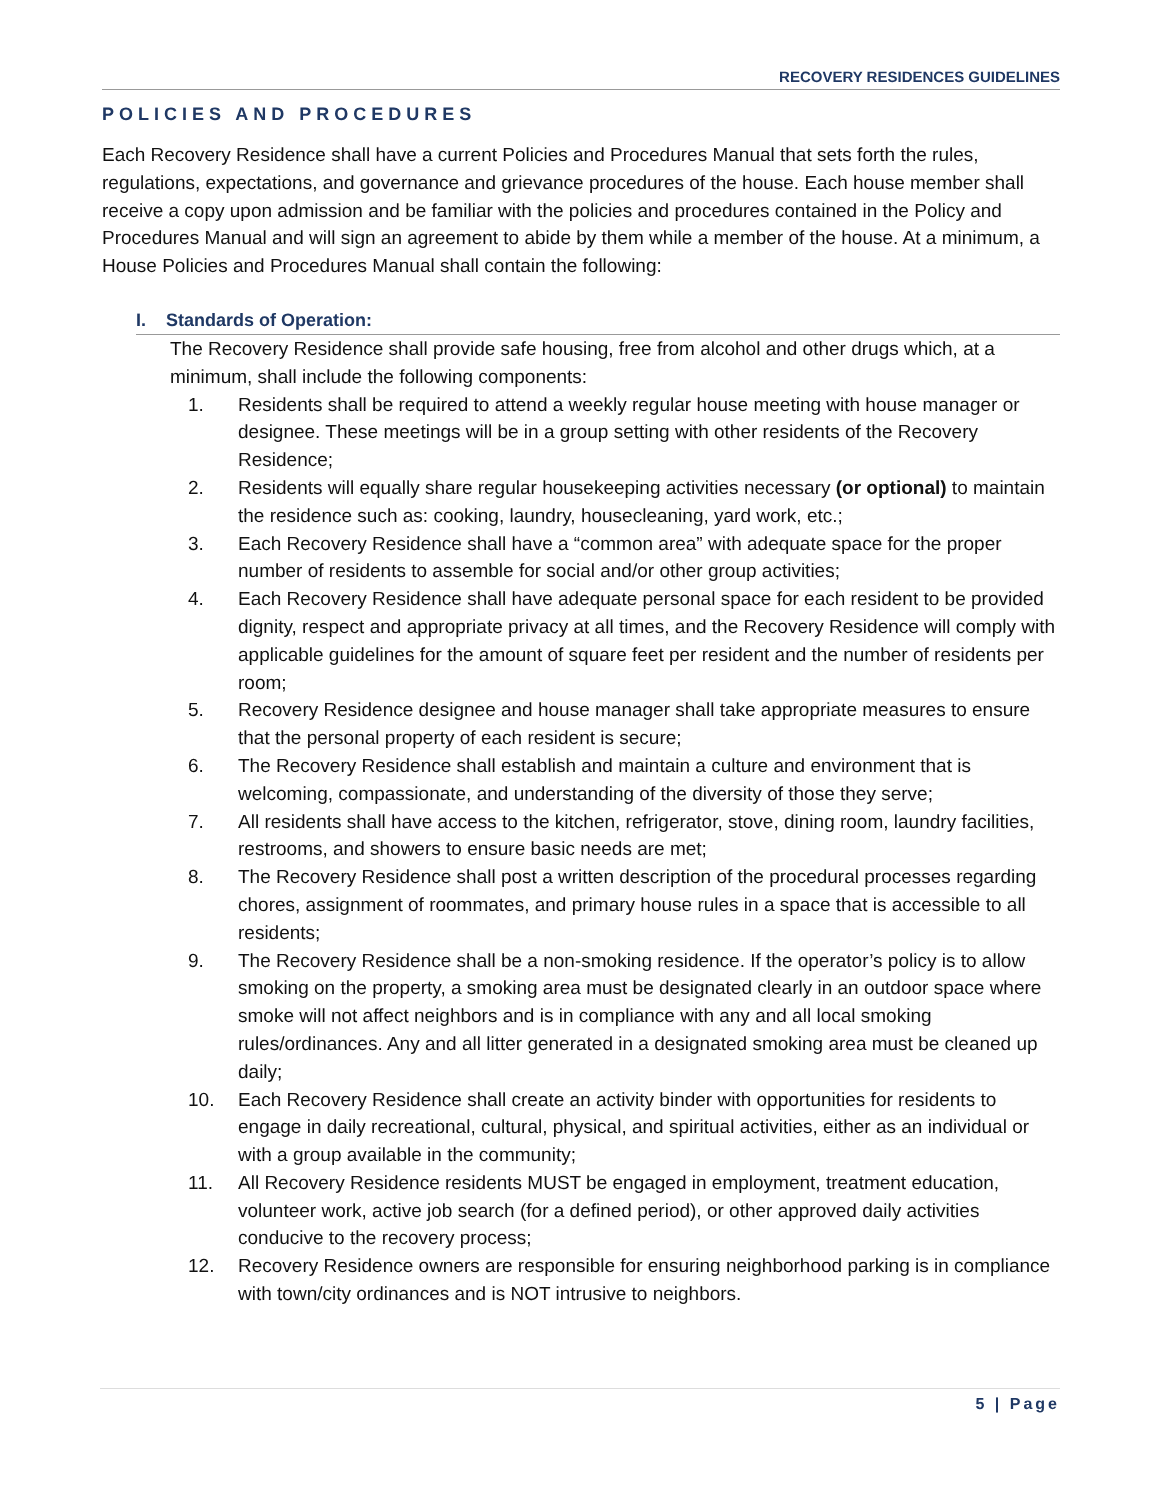RECOVERY RESIDENCES GUIDELINES
POLICIES AND PROCEDURES
Each Recovery Residence shall have a current Policies and Procedures Manual that sets forth the rules, regulations, expectations, and governance and grievance procedures of the house. Each house member shall receive a copy upon admission and be familiar with the policies and procedures contained in the Policy and Procedures Manual and will sign an agreement to abide by them while a member of the house. At a minimum, a House Policies and Procedures Manual shall contain the following:
I. Standards of Operation:
The Recovery Residence shall provide safe housing, free from alcohol and other drugs which, at a minimum, shall include the following components:
1. Residents shall be required to attend a weekly regular house meeting with house manager or designee. These meetings will be in a group setting with other residents of the Recovery Residence;
2. Residents will equally share regular housekeeping activities necessary (or optional) to maintain the residence such as: cooking, laundry, housecleaning, yard work, etc.;
3. Each Recovery Residence shall have a “common area” with adequate space for the proper number of residents to assemble for social and/or other group activities;
4. Each Recovery Residence shall have adequate personal space for each resident to be provided dignity, respect and appropriate privacy at all times, and the Recovery Residence will comply with applicable guidelines for the amount of square feet per resident and the number of residents per room;
5. Recovery Residence designee and house manager shall take appropriate measures to ensure that the personal property of each resident is secure;
6. The Recovery Residence shall establish and maintain a culture and environment that is welcoming, compassionate, and understanding of the diversity of those they serve;
7. All residents shall have access to the kitchen, refrigerator, stove, dining room, laundry facilities, restrooms, and showers to ensure basic needs are met;
8. The Recovery Residence shall post a written description of the procedural processes regarding chores, assignment of roommates, and primary house rules in a space that is accessible to all residents;
9. The Recovery Residence shall be a non-smoking residence. If the operator’s policy is to allow smoking on the property, a smoking area must be designated clearly in an outdoor space where smoke will not affect neighbors and is in compliance with any and all local smoking rules/ordinances. Any and all litter generated in a designated smoking area must be cleaned up daily;
10. Each Recovery Residence shall create an activity binder with opportunities for residents to engage in daily recreational, cultural, physical, and spiritual activities, either as an individual or with a group available in the community;
11. All Recovery Residence residents MUST be engaged in employment, treatment education, volunteer work, active job search (for a defined period), or other approved daily activities conducive to the recovery process;
12. Recovery Residence owners are responsible for ensuring neighborhood parking is in compliance with town/city ordinances and is NOT intrusive to neighbors.
5 | Page